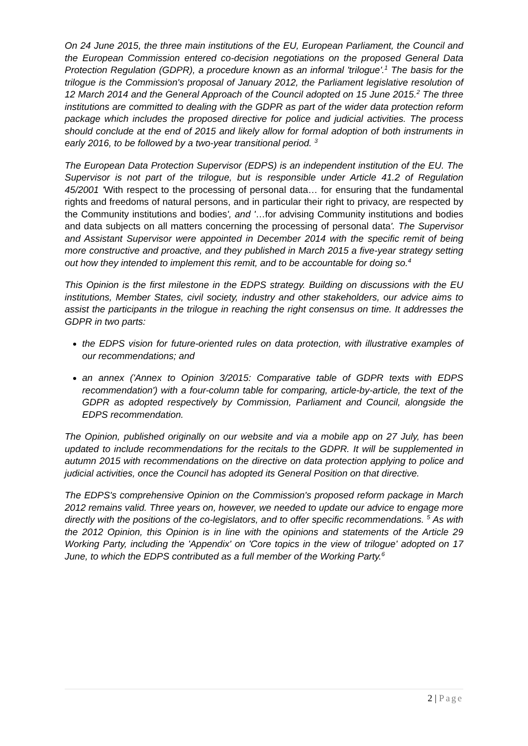On 24 June 2015, the three main institutions of the EU, European Parliament, the Council and the European Commission entered co-decision negotiations on the proposed General Data Protection Regulation (GDPR), a procedure known as an informal 'trilogue'.<sup>1</sup> The basis for the trilogue is the Commission's proposal of January 2012, the Parliament legislative resolution of 12 March 2014 and the General Approach of the Council adopted on 15 June 2015.<sup>2</sup> The three institutions are committed to dealing with the GDPR as part of the wider data protection reform package which includes the proposed directive for police and judicial activities. The process should conclude at the end of 2015 and likely allow for formal adoption of both instruments in early 2016, to be followed by a two-year transitional period. <sup>3</sup>
The European Data Protection Supervisor (EDPS) is an independent institution of the EU. The Supervisor is not part of the trilogue, but is responsible under Article 41.2 of Regulation 45/2001 'With respect to the processing of personal data… for ensuring that the fundamental rights and freedoms of natural persons, and in particular their right to privacy, are respected by the Community institutions and bodies', and '…for advising Community institutions and bodies and data subjects on all matters concerning the processing of personal data'. The Supervisor and Assistant Supervisor were appointed in December 2014 with the specific remit of being more constructive and proactive, and they published in March 2015 a five-year strategy setting out how they intended to implement this remit, and to be accountable for doing so.<sup>4</sup>
This Opinion is the first milestone in the EDPS strategy. Building on discussions with the EU institutions, Member States, civil society, industry and other stakeholders, our advice aims to assist the participants in the trilogue in reaching the right consensus on time. It addresses the GDPR in two parts:
the EDPS vision for future-oriented rules on data protection, with illustrative examples of our recommendations; and
an annex ('Annex to Opinion 3/2015: Comparative table of GDPR texts with EDPS recommendation') with a four-column table for comparing, article-by-article, the text of the GDPR as adopted respectively by Commission, Parliament and Council, alongside the EDPS recommendation.
The Opinion, published originally on our website and via a mobile app on 27 July, has been updated to include recommendations for the recitals to the GDPR. It will be supplemented in autumn 2015 with recommendations on the directive on data protection applying to police and judicial activities, once the Council has adopted its General Position on that directive.
The EDPS's comprehensive Opinion on the Commission's proposed reform package in March 2012 remains valid. Three years on, however, we needed to update our advice to engage more directly with the positions of the co-legislators, and to offer specific recommendations. <sup>5</sup> As with the 2012 Opinion, this Opinion is in line with the opinions and statements of the Article 29 Working Party, including the 'Appendix' on 'Core topics in the view of trilogue' adopted on 17 June, to which the EDPS contributed as a full member of the Working Party.<sup>6</sup>
2 | Page